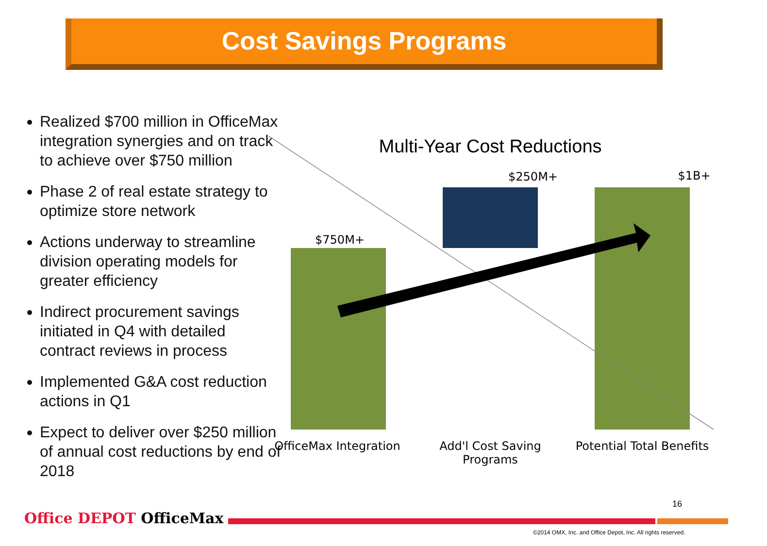Cost Savings Programs
Realized $700 million in OfficeMax integration synergies and on track to achieve over $750 million
Phase 2 of real estate strategy to optimize store network
Actions underway to streamline division operating models for greater efficiency
Indirect procurement savings initiated in Q4 with detailed contract reviews in process
Implemented G&A cost reduction actions in Q1
Expect to deliver over $250 million of annual cost reductions by end of 2018
Multi-Year Cost Reductions
$250M+ $1B+
$750M+
OfficeMax Integration
Add'l Cost Saving Programs
Potential Total Benefits
16
Office DEPOT OfficeMax
©2014 OMX, Inc. and Office Depot, Inc. All rights reserved.